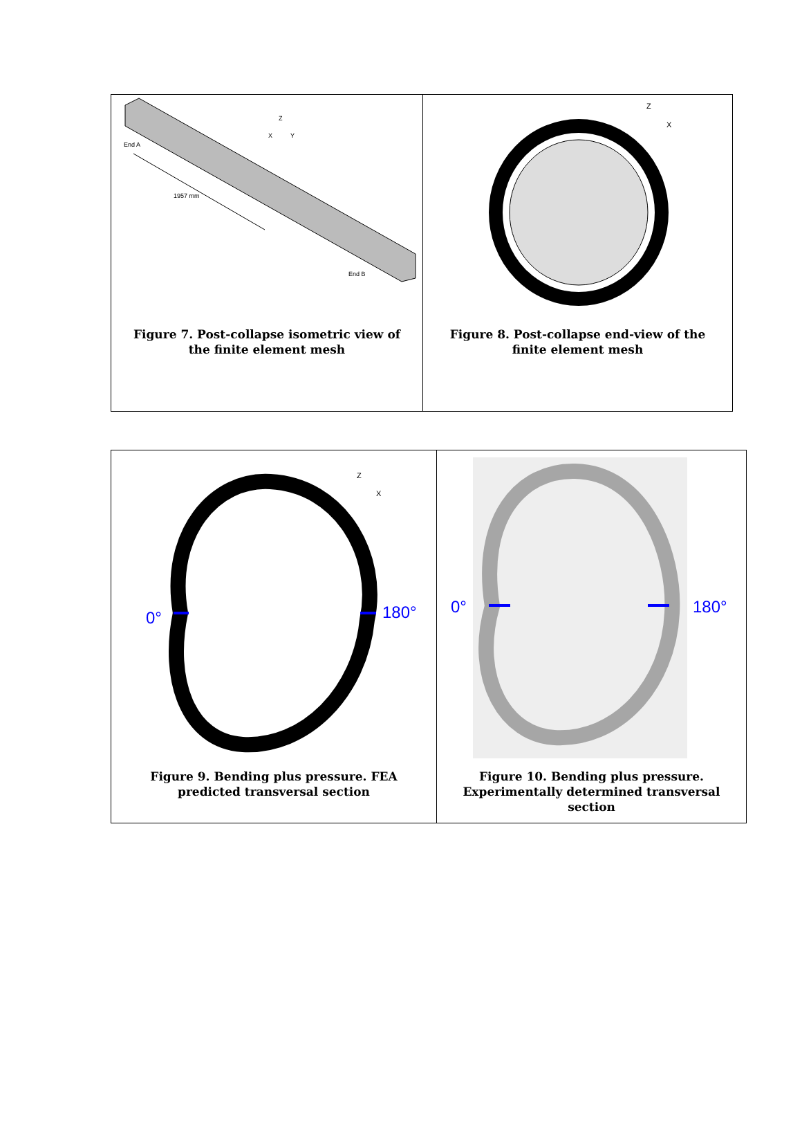End A
1957 mm
End B
Z
X
Y
Figure 7. Post-collapse isometric view of
the finite element mesh
Z
X
Figure 8. Post-collapse end-view of the
finite element mesh
0°
180°
Z
X
Figure 9. Bending plus pressure. FEA
predicted transversal section
0°
180°
Figure 10. Bending plus pressure.
Experimentally determined transversal
section